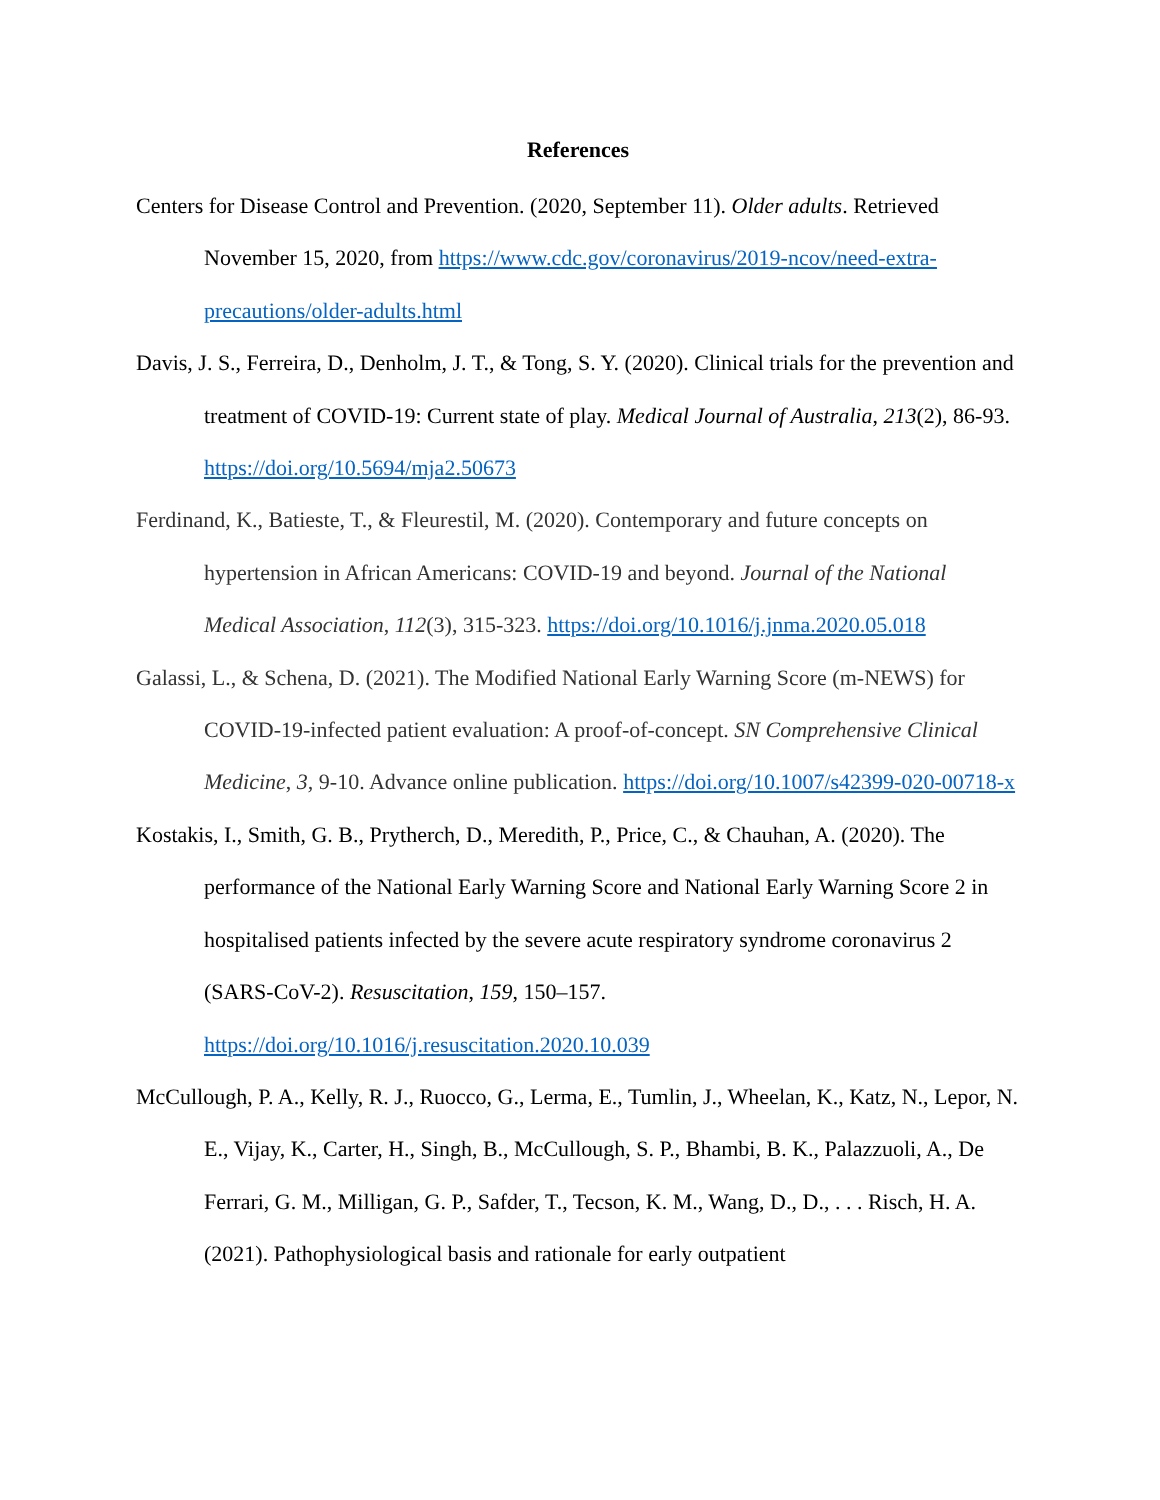References
Centers for Disease Control and Prevention. (2020, September 11). Older adults. Retrieved November 15, 2020, from https://www.cdc.gov/coronavirus/2019-ncov/need-extra-precautions/older-adults.html
Davis, J. S., Ferreira, D., Denholm, J. T., & Tong, S. Y. (2020). Clinical trials for the prevention and treatment of COVID-19: Current state of play. Medical Journal of Australia, 213(2), 86-93. https://doi.org/10.5694/mja2.50673
Ferdinand, K., Batieste, T., & Fleurestil, M. (2020). Contemporary and future concepts on hypertension in African Americans: COVID-19 and beyond. Journal of the National Medical Association, 112(3), 315-323. https://doi.org/10.1016/j.jnma.2020.05.018
Galassi, L., & Schena, D. (2021). The Modified National Early Warning Score (m-NEWS) for COVID-19-infected patient evaluation: A proof-of-concept. SN Comprehensive Clinical Medicine, 3, 9-10. Advance online publication. https://doi.org/10.1007/s42399-020-00718-x
Kostakis, I., Smith, G. B., Prytherch, D., Meredith, P., Price, C., & Chauhan, A. (2020). The performance of the National Early Warning Score and National Early Warning Score 2 in hospitalised patients infected by the severe acute respiratory syndrome coronavirus 2 (SARS-CoV-2). Resuscitation, 159, 150–157.
https://doi.org/10.1016/j.resuscitation.2020.10.039
McCullough, P. A., Kelly, R. J., Ruocco, G., Lerma, E., Tumlin, J., Wheelan, K., Katz, N., Lepor, N. E., Vijay, K., Carter, H., Singh, B., McCullough, S. P., Bhambi, B. K., Palazzuoli, A., De Ferrari, G. M., Milligan, G. P., Safder, T., Tecson, K. M., Wang, D., D., . . . Risch, H. A. (2021). Pathophysiological basis and rationale for early outpatient